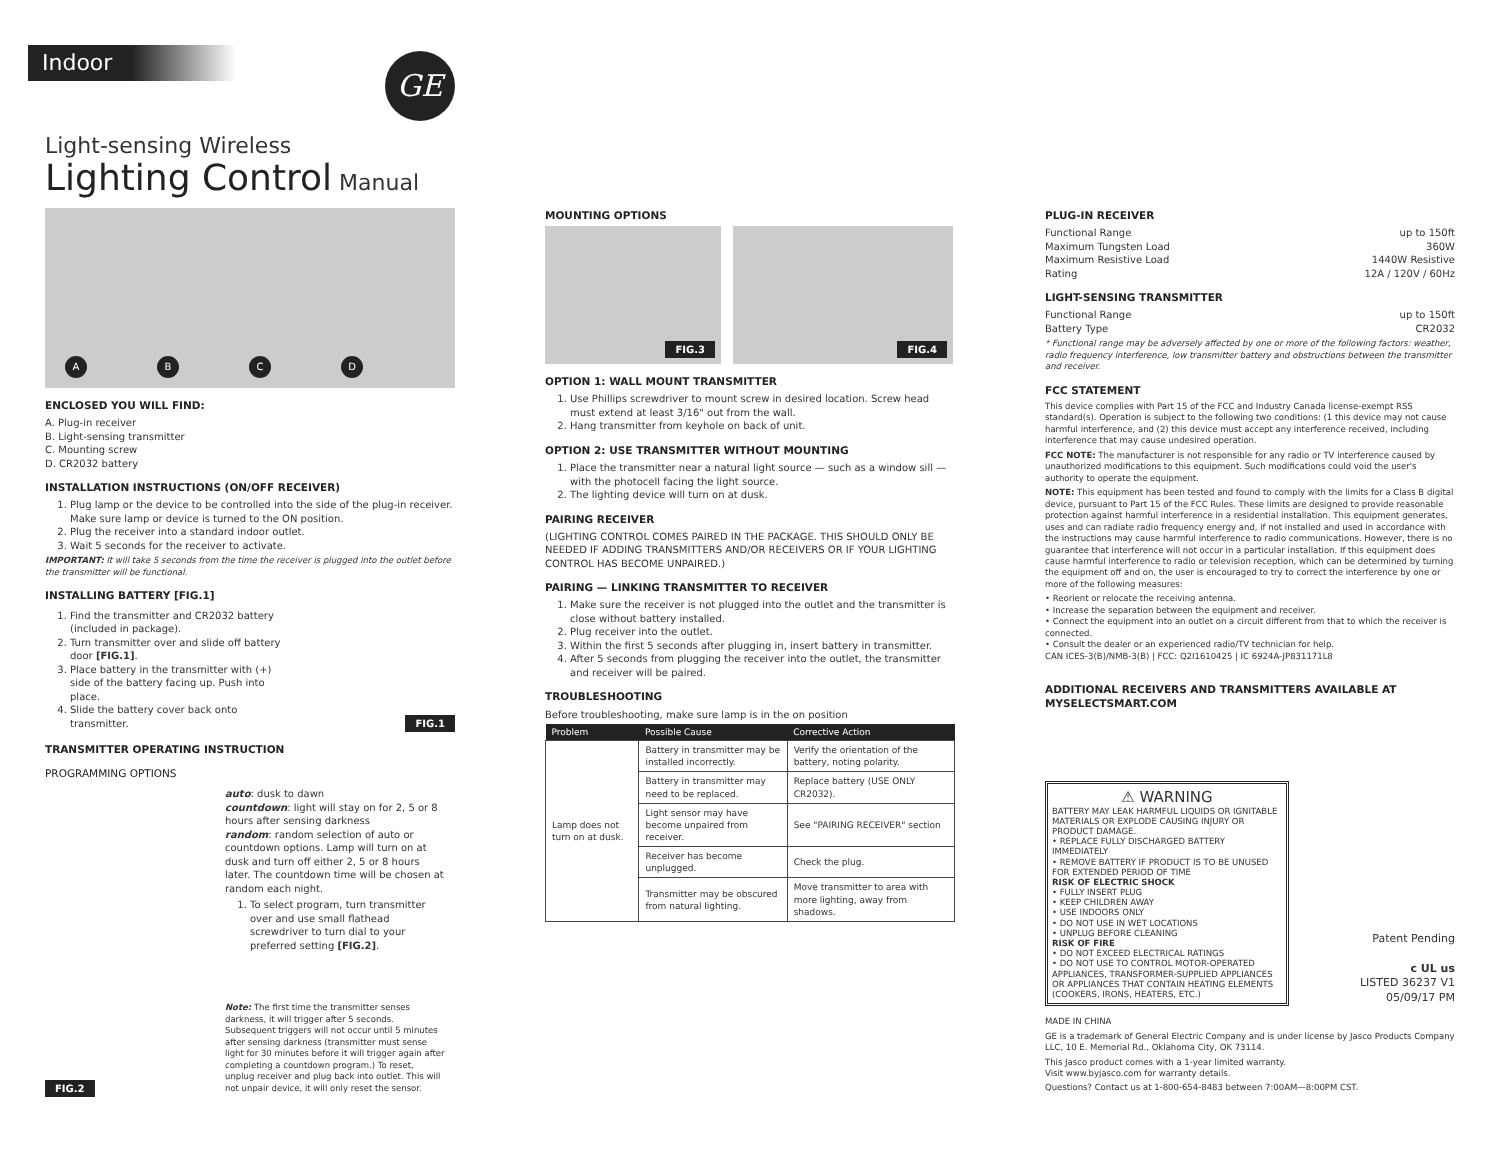Indoor
GE
Light-sensing Wireless
Lighting Control Manual
ABCD
ENCLOSED YOU WILL FIND:
A. Plug-in receiver
B. Light-sensing transmitter
C. Mounting screw
D. CR2032 battery
INSTALLATION INSTRUCTIONS (ON/OFF RECEIVER)
1. Plug lamp or the device to be controlled into the side of the plug-in receiver. Make sure lamp or device is turned to the ON position.
2. Plug the receiver into a standard indoor outlet.
3. Wait 5 seconds for the receiver to activate.
IMPORTANT: It will take 5 seconds from the time the receiver is plugged into the outlet before the transmitter will be functional.
INSTALLING BATTERY [FIG.1]
1. Find the transmitter and CR2032 battery (included in package).
2. Turn transmitter over and slide off battery door [FIG.1].
3. Place battery in the transmitter with (+) side of the battery facing up. Push into place.
4. Slide the battery cover back onto transmitter.
FIG.1
TRANSMITTER OPERATING INSTRUCTION
PROGRAMMING OPTIONS
FIG.2 auto: dusk to dawn
countdown: light will stay on for 2, 5 or 8 hours after sensing darkness
random: random selection of auto or countdown options. Lamp will turn on at dusk and turn off either 2, 5 or 8 hours later. The countdown time will be chosen at random each night.
1. To select program, turn transmitter over and use small flathead screwdriver to turn dial to your preferred setting [FIG.2].
Note: The first time the transmitter senses darkness, it will trigger after 5 seconds. Subsequent triggers will not occur until 5 minutes after sensing darkness (transmitter must sense light for 30 minutes before it will trigger again after completing a countdown program.) To reset, unplug receiver and plug back into outlet. This will not unpair device, it will only reset the sensor.
MOUNTING OPTIONS
FIG.3 FIG.4
OPTION 1: WALL MOUNT TRANSMITTER
1. Use Phillips screwdriver to mount screw in desired location. Screw head must extend at least 3/16" out from the wall.
2. Hang transmitter from keyhole on back of unit.
OPTION 2: USE TRANSMITTER WITHOUT MOUNTING
1. Place the transmitter near a natural light source — such as a window sill — with the photocell facing the light source.
2. The lighting device will turn on at dusk.
PAIRING RECEIVER
(LIGHTING CONTROL COMES PAIRED IN THE PACKAGE. THIS SHOULD ONLY BE NEEDED IF ADDING TRANSMITTERS AND/OR RECEIVERS OR IF YOUR LIGHTING CONTROL HAS BECOME UNPAIRED.)
PAIRING — LINKING TRANSMITTER TO RECEIVER
1. Make sure the receiver is not plugged into the outlet and the transmitter is close without battery installed.
2. Plug receiver into the outlet.
3. Within the first 5 seconds after plugging in, insert battery in transmitter.
4. After 5 seconds from plugging the receiver into the outlet, the transmitter and receiver will be paired.
TROUBLESHOOTING
Before troubleshooting, make sure lamp is in the on position
| Problem | Possible Cause | Corrective Action |
| --- | --- | --- |
| Lamp does not turn on at dusk. | Battery in transmitter may be installed incorrectly. | Verify the orientation of the battery, noting polarity. |
| | Battery in transmitter may need to be replaced. | Replace battery (USE ONLY CR2032). |
| | Light sensor may have become unpaired from receiver. | See "PAIRING RECEIVER" section |
| | Receiver has become unplugged. | Check the plug. |
| | Transmitter may be obscured from natural lighting. | Move transmitter to area with more lighting, away from shadows. |
PLUG-IN RECEIVER
Functional Range up to 150ft
Maximum Tungsten Load 360W
Maximum Resistive Load 1440W Resistive
Rating 12A / 120V / 60Hz
LIGHT-SENSING TRANSMITTER
Functional Range up to 150ft
Battery Type CR2032
* Functional range may be adversely affected by one or more of the following factors: weather, radio frequency interference, low transmitter battery and obstructions between the transmitter and receiver.
FCC STATEMENT
This device complies with Part 15 of the FCC and Industry Canada license-exempt RSS standard(s). Operation is subject to the following two conditions: (1 this device may not cause harmful interference, and (2) this device must accept any interference received, including interference that may cause undesired operation.
FCC NOTE: The manufacturer is not responsible for any radio or TV interference caused by unauthorized modifications to this equipment. Such modifications could void the user's authority to operate the equipment.
NOTE: This equipment has been tested and found to comply with the limits for a Class B digital device, pursuant to Part 15 of the FCC Rules. These limits are designed to provide reasonable protection against harmful interference in a residential installation. This equipment generates, uses and can radiate radio frequency energy and, if not installed and used in accordance with the instructions may cause harmful interference to radio communications. However, there is no guarantee that interference will not occur in a particular installation. If this equipment does cause harmful interference to radio or television reception, which can be determined by turning the equipment off and on, the user is encouraged to try to correct the interference by one or more of the following measures:
• Reorient or relocate the receiving antenna.
• Increase the separation between the equipment and receiver.
• Connect the equipment into an outlet on a circuit different from that to which the receiver is connected.
• Consult the dealer or an experienced radio/TV technician for help.
CAN ICES-3(B)/NMB-3(B) | FCC: Q2I1610425 | IC 6924A-JP831171L8
ADDITIONAL RECEIVERS AND TRANSMITTERS AVAILABLE AT MYSELECTSMART.COM
⚠ WARNING
BATTERY MAY LEAK HARMFUL LIQUIDS OR IGNITABLE MATERIALS OR EXPLODE CAUSING INJURY OR PRODUCT DAMAGE.
• REPLACE FULLY DISCHARGED BATTERY IMMEDIATELY
• REMOVE BATTERY IF PRODUCT IS TO BE UNUSED FOR EXTENDED PERIOD OF TIME
RISK OF ELECTRIC SHOCK
• FULLY INSERT PLUG
• KEEP CHILDREN AWAY
• USE INDOORS ONLY
• DO NOT USE IN WET LOCATIONS
• UNPLUG BEFORE CLEANING
RISK OF FIRE
• DO NOT EXCEED ELECTRICAL RATINGS
• DO NOT USE TO CONTROL MOTOR-OPERATED APPLIANCES, TRANSFORMER-SUPPLIED APPLIANCES OR APPLIANCES THAT CONTAIN HEATING ELEMENTS (COOKERS, IRONS, HEATERS, ETC.)
Patent Pending
c UL us
LISTED 36237 V1
05/09/17 PM
MADE IN CHINA
GE is a trademark of General Electric Company and is under license by Jasco Products Company LLC, 10 E. Memorial Rd., Oklahoma City, OK 73114.
This Jasco product comes with a 1-year limited warranty.
Visit www.byjasco.com for warranty details.
Questions? Contact us at 1-800-654-8483 between 7:00AM—8:00PM CST.